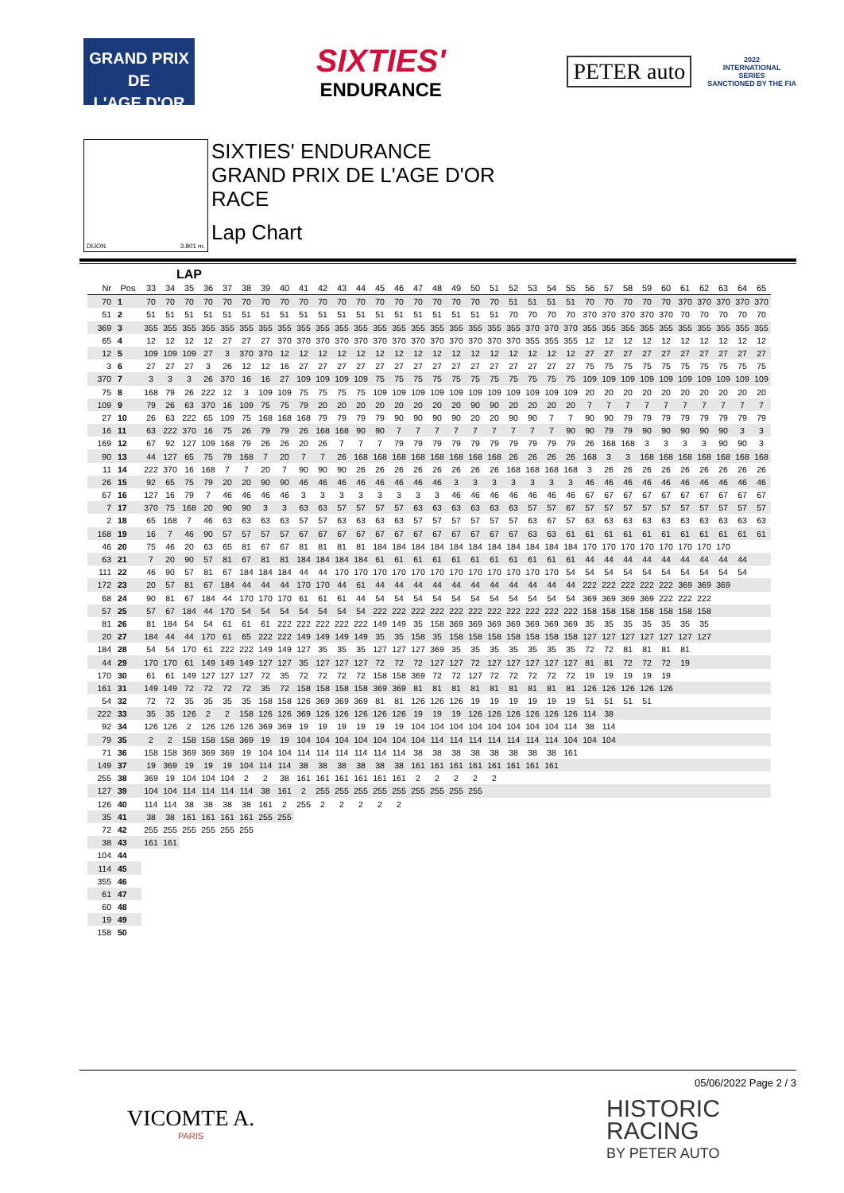GRAND PRIX
DE
L'AGE D'OR
SIXTIES'
ENDURANCE
PETER auto
2022
INTERNATIONAL
SERIES
SANCTIONED BY THE FIA
DIJON 3.801 m.
SIXTIES' ENDURANCE
GRAND PRIX DE L'AGE D'OR
RACE
Lap Chart
LAP
| Nr | Pos | 33 | 34 | 35 | 36 | 37 | 38 | 39 | 40 | 41 | 42 | 43 | 44 | 45 | 46 | 47 | 48 | 49 | 50 | 51 | 52 | 53 | 54 | 55 | 56 | 57 | 58 | 59 | 60 | 61 | 62 | 63 | 64 | 65 |
| --- | --- | --- | --- | --- | --- | --- | --- | --- | --- | --- | --- | --- | --- | --- | --- | --- | --- | --- | --- | --- | --- | --- | --- | --- | --- | --- | --- | --- | --- | --- | --- | --- | --- | --- |
| 70 | 1 | 70 | 70 | 70 | 70 | 70 | 70 | 70 | 70 | 70 | 70 | 70 | 70 | 70 | 70 | 70 | 70 | 70 | 70 | 70 | 51 | 51 | 51 | 51 | 70 | 70 | 70 | 70 | 70 | 370 | 370 | 370 | 370 | 370 |
| 51 | 2 | 51 | 51 | 51 | 51 | 51 | 51 | 51 | 51 | 51 | 51 | 51 | 51 | 51 | 51 | 51 | 51 | 51 | 51 | 51 | 70 | 70 | 70 | 70 | 370 | 370 | 370 | 370 | 370 | 70 | 70 | 70 | 70 | 70 |
| 369 | 3 | 355 | 355 | 355 | 355 | 355 | 355 | 355 | 355 | 355 | 355 | 355 | 355 | 355 | 355 | 355 | 355 | 355 | 355 | 355 | 355 | 370 | 370 | 370 | 355 | 355 | 355 | 355 | 355 | 355 | 355 | 355 | 355 | 355 |
| 65 | 4 | 12 | 12 | 12 | 12 | 27 | 27 | 27 | 370 | 370 | 370 | 370 | 370 | 370 | 370 | 370 | 370 | 370 | 370 | 370 | 370 | 355 | 355 | 355 | 12 | 12 | 12 | 12 | 12 | 12 | 12 | 12 | 12 | 12 |
| 12 | 5 | 109 | 109 | 109 | 27 | 3 | 370 | 370 | 12 | 12 | 12 | 12 | 12 | 12 | 12 | 12 | 12 | 12 | 12 | 12 | 12 | 12 | 12 | 12 | 27 | 27 | 27 | 27 | 27 | 27 | 27 | 27 | 27 | 27 |
| 3 | 6 | 27 | 27 | 27 | 3 | 26 | 12 | 12 | 16 | 27 | 27 | 27 | 27 | 27 | 27 | 27 | 27 | 27 | 27 | 27 | 27 | 27 | 27 | 27 | 75 | 75 | 75 | 75 | 75 | 75 | 75 | 75 | 75 | 75 |
| 370 | 7 | 3 | 3 | 3 | 26 | 370 | 16 | 16 | 27 | 109 | 109 | 109 | 109 | 75 | 75 | 75 | 75 | 75 | 75 | 75 | 75 | 75 | 75 | 75 | 109 | 109 | 109 | 109 | 109 | 109 | 109 | 109 | 109 | 109 |
| 75 | 8 | 168 | 79 | 26 | 222 | 12 | 3 | 109 | 109 | 75 | 75 | 75 | 75 | 109 | 109 | 109 | 109 | 109 | 109 | 109 | 109 | 109 | 109 | 109 | 20 | 20 | 20 | 20 | 20 | 20 | 20 | 20 | 20 | 20 |
| 109 | 9 | 79 | 26 | 63 | 370 | 16 | 109 | 75 | 75 | 79 | 20 | 20 | 20 | 20 | 20 | 20 | 20 | 20 | 90 | 90 | 20 | 20 | 20 | 20 | 7 | 7 | 7 | 7 | 7 | 7 | 7 | 7 | 7 | 7 |
| 27 | 10 | 26 | 63 | 222 | 65 | 109 | 75 | 168 | 168 | 168 | 79 | 79 | 79 | 79 | 90 | 90 | 90 | 90 | 20 | 20 | 90 | 90 | 7 | 7 | 90 | 90 | 79 | 79 | 79 | 79 | 79 | 79 | 79 | 79 |
| 16 | 11 | 63 | 222 | 370 | 16 | 75 | 26 | 79 | 79 | 26 | 168 | 168 | 90 | 90 | 7 | 7 | 7 | 7 | 7 | 7 | 7 | 7 | 7 | 90 | 90 | 79 | 79 | 90 | 90 | 90 | 90 | 90 | 3 | 3 |
| 169 | 12 | 67 | 92 | 127 | 109 | 168 | 79 | 26 | 26 | 20 | 26 | 7 | 7 | 7 | 79 | 79 | 79 | 79 | 79 | 79 | 79 | 79 | 79 | 79 | 26 | 168 | 168 | 3 | 3 | 3 | 3 | 90 | 90 | 3 |
| 90 | 13 | 44 | 127 | 65 | 75 | 79 | 168 | 7 | 20 | 7 | 7 | 26 | 168 | 168 | 168 | 168 | 168 | 168 | 168 | 168 | 26 | 26 | 26 | 26 | 168 | 3 | 3 | 168 | 168 | 168 | 168 | 168 | 168 | 168 |
| 11 | 14 | 222 | 370 | 16 | 168 | 7 | 7 | 20 | 7 | 90 | 90 | 90 | 26 | 26 | 26 | 26 | 26 | 26 | 26 | 26 | 168 | 168 | 168 | 168 | 3 | 26 | 26 | 26 | 26 | 26 | 26 | 26 | 26 | 26 |
| 26 | 15 | 92 | 65 | 75 | 79 | 20 | 20 | 90 | 90 | 46 | 46 | 46 | 46 | 46 | 46 | 46 | 46 | 3 | 3 | 3 | 3 | 3 | 3 | 3 | 46 | 46 | 46 | 46 | 46 | 46 | 46 | 46 | 46 | 46 |
| 67 | 16 | 127 | 16 | 79 | 7 | 46 | 46 | 46 | 46 | 3 | 3 | 3 | 3 | 3 | 3 | 3 | 3 | 46 | 46 | 46 | 46 | 46 | 46 | 46 | 67 | 67 | 67 | 67 | 67 | 67 | 67 | 67 | 67 | 67 |
| 7 | 17 | 370 | 75 | 168 | 20 | 90 | 90 | 3 | 3 | 63 | 63 | 57 | 57 | 57 | 57 | 63 | 63 | 63 | 63 | 63 | 63 | 57 | 57 | 67 | 57 | 57 | 57 | 57 | 57 | 57 | 57 | 57 | 57 | 57 |
| 2 | 18 | 65 | 168 | 7 | 46 | 63 | 63 | 63 | 63 | 57 | 57 | 63 | 63 | 63 | 63 | 57 | 57 | 57 | 57 | 57 | 57 | 63 | 67 | 57 | 63 | 63 | 63 | 63 | 63 | 63 | 63 | 63 | 63 | 63 |
| 168 | 19 | 16 | 7 | 46 | 90 | 57 | 57 | 57 | 57 | 67 | 67 | 67 | 67 | 67 | 67 | 67 | 67 | 67 | 67 | 67 | 67 | 63 | 63 | 61 | 61 | 61 | 61 | 61 | 61 | 61 | 61 | 61 | 61 | 61 |
| 46 | 20 | 75 | 46 | 20 | 63 | 65 | 81 | 67 | 67 | 81 | 81 | 81 | 81 | 184 | 184 | 184 | 184 | 184 | 184 | 184 | 184 | 184 | 184 | 184 | 170 | 170 | 170 | 170 | 170 | 170 | 170 | 170 | | |
| 63 | 21 | 7 | 20 | 90 | 57 | 81 | 67 | 81 | 81 | 184 | 184 | 184 | 184 | 61 | 61 | 61 | 61 | 61 | 61 | 61 | 61 | 61 | 61 | 61 | 44 | 44 | 44 | 44 | 44 | 44 | 44 | 44 | 44 | |
| 111 | 22 | 46 | 90 | 57 | 81 | 67 | 184 | 184 | 184 | 44 | 44 | 170 | 170 | 170 | 170 | 170 | 170 | 170 | 170 | 170 | 170 | 170 | 170 | 54 | 54 | 54 | 54 | 54 | 54 | 54 | 54 | 54 | 54 | |
| 172 | 23 | 20 | 57 | 81 | 67 | 184 | 44 | 44 | 44 | 170 | 170 | 44 | 61 | 44 | 44 | 44 | 44 | 44 | 44 | 44 | 44 | 44 | 44 | 44 | 222 | 222 | 222 | 222 | 222 | 369 | 369 | 369 | | |
| 68 | 24 | 90 | 81 | 67 | 184 | 44 | 170 | 170 | 170 | 61 | 61 | 61 | 44 | 54 | 54 | 54 | 54 | 54 | 54 | 54 | 54 | 54 | 54 | 54 | 369 | 369 | 369 | 369 | 222 | 222 | 222 | | | |
| 57 | 25 | 57 | 67 | 184 | 44 | 170 | 54 | 54 | 54 | 54 | 54 | 54 | 54 | 222 | 222 | 222 | 222 | 222 | 222 | 222 | 222 | 222 | 222 | 222 | 158 | 158 | 158 | 158 | 158 | 158 | 158 | | | |
| 81 | 26 | 81 | 184 | 54 | 54 | 61 | 61 | 61 | 222 | 222 | 222 | 222 | 222 | 149 | 149 | 35 | 158 | 369 | 369 | 369 | 369 | 369 | 369 | 369 | 35 | 35 | 35 | 35 | 35 | 35 | 35 | | | |
| 20 | 27 | 184 | 44 | 44 | 170 | 61 | 65 | 222 | 222 | 149 | 149 | 149 | 149 | 35 | 35 | 158 | 35 | 158 | 158 | 158 | 158 | 158 | 158 | 158 | 127 | 127 | 127 | 127 | 127 | 127 | 127 | | | |
| 184 | 28 | 54 | 54 | 170 | 61 | 222 | 222 | 149 | 149 | 127 | 35 | 35 | 35 | 127 | 127 | 127 | 369 | 35 | 35 | 35 | 35 | 35 | 35 | 35 | 72 | 72 | 81 | 81 | 81 | 81 | | | | |
| 44 | 29 | 170 | 170 | 61 | 149 | 149 | 149 | 127 | 127 | 35 | 127 | 127 | 127 | 72 | 72 | 72 | 127 | 127 | 72 | 127 | 127 | 127 | 127 | 127 | 81 | 81 | 72 | 72 | 72 | 19 | | | | |
| 170 | 30 | 61 | 61 | 149 | 127 | 127 | 127 | 72 | 35 | 72 | 72 | 72 | 72 | 158 | 158 | 369 | 72 | 72 | 127 | 72 | 72 | 72 | 72 | 72 | 19 | 19 | 19 | 19 | 19 | | | | | |
| 161 | 31 | 149 | 149 | 72 | 72 | 72 | 72 | 35 | 72 | 158 | 158 | 158 | 158 | 369 | 369 | 81 | 81 | 81 | 81 | 81 | 81 | 81 | 81 | 81 | 126 | 126 | 126 | 126 | 126 | | | | | |
| 54 | 32 | 72 | 72 | 35 | 35 | 35 | 35 | 158 | 158 | 126 | 369 | 369 | 369 | 81 | 81 | 126 | 126 | 126 | 19 | 19 | 19 | 19 | 19 | 19 | 51 | 51 | 51 | 51 | | | | | | |
| 222 | 33 | 35 | 35 | 126 | 2 | 2 | 158 | 126 | 126 | 369 | 126 | 126 | 126 | 126 | 126 | 19 | 19 | 19 | 126 | 126 | 126 | 126 | 126 | 126 | 114 | 38 | | | | | | | | |
| 92 | 34 | 126 | 126 | 2 | 126 | 126 | 126 | 369 | 369 | 19 | 19 | 19 | 19 | 19 | 19 | 104 | 104 | 104 | 104 | 104 | 104 | 104 | 104 | 114 | 38 | 114 | | | | | | | | |
| 79 | 35 | 2 | 2 | 158 | 158 | 158 | 369 | 19 | 19 | 104 | 104 | 104 | 104 | 104 | 104 | 104 | 114 | 114 | 114 | 114 | 114 | 114 | 114 | 104 | 104 | 104 | | | | | | | | |
| 71 | 36 | 158 | 158 | 369 | 369 | 369 | 19 | 104 | 104 | 114 | 114 | 114 | 114 | 114 | 114 | 38 | 38 | 38 | 38 | 38 | 38 | 38 | 38 | 161 | | | | | | | | | | |
| 149 | 37 | 19 | 369 | 19 | 19 | 19 | 104 | 114 | 114 | 38 | 38 | 38 | 38 | 38 | 38 | 161 | 161 | 161 | 161 | 161 | 161 | 161 | 161 | | | | | | | | | | | |
| 255 | 38 | 369 | 19 | 104 | 104 | 104 | 2 | 2 | 38 | 161 | 161 | 161 | 161 | 161 | 161 | 2 | 2 | 2 | 2 | 2 | | | | | | | | | | | | | | |
| 127 | 39 | 104 | 104 | 114 | 114 | 114 | 114 | 38 | 161 | 2 | 255 | 255 | 255 | 255 | 255 | 255 | 255 | 255 | 255 | | | | | | | | | | | | | | | |
| 126 | 40 | 114 | 114 | 38 | 38 | 38 | 38 | 161 | 2 | 255 | 2 | 2 | 2 | 2 | 2 | | | | | | | | | | | | | | | | | | | |
| 35 | 41 | 38 | 38 | 161 | 161 | 161 | 161 | 255 | 255 | | | | | | | | | | | | | | | | | | | | | | | | | |
| 72 | 42 | 255 | 255 | 255 | 255 | 255 | 255 | | | | | | | | | | | | | | | | | | | | | | | | | | | |
| 38 | 43 | 161 | 161 | | | | | | | | | | | | | | | | | | | | | | | | | | | | | | | |
| 104 | 44 | | | | | | | | | | | | | | | | | | | | | | | | | | | | | | | | | |
| 114 | 45 | | | | | | | | | | | | | | | | | | | | | | | | | | | | | | | | | |
| 355 | 46 | | | | | | | | | | | | | | | | | | | | | | | | | | | | | | | | | |
| 61 | 47 | | | | | | | | | | | | | | | | | | | | | | | | | | | | | | | | | |
| 60 | 48 | | | | | | | | | | | | | | | | | | | | | | | | | | | | | | | | | |
| 19 | 49 | | | | | | | | | | | | | | | | | | | | | | | | | | | | | | | | | |
| 158 | 50 | | | | | | | | | | | | | | | | | | | | | | | | | | | | | | | | | |
05/06/2022 Page 2 / 3
VICOMTE A.
PARIS
HISTORIC
RACING
BY PETER AUTO